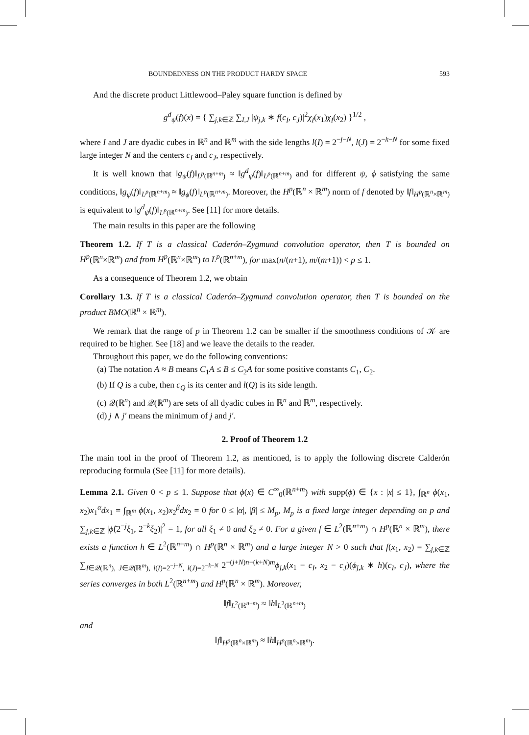BOUNDEDNESS ON THE PRODUCT HARDY SPACE 593
And the discrete product Littlewood–Paley square function is defined by
g<sup>d</sup><sub>ψ</sub>(f)(x) = { ∑<sub>j,k∈ℤ</sub> ∑<sub>I,J</sub> |ψ<sub>j,k</sub> ∗ f(c<sub>I</sub>, c<sub>J</sub>)|<sup>2</sup>χ<sub>I</sub>(x<sub>1</sub>)χ<sub>I</sub>(x<sub>2</sub>) }<sup>1/2</sup> ,
where I and J are dyadic cubes in ℝ<sup>n</sup> and ℝ<sup>m</sup> with the side lengths l(I) = 2<sup>−j−N</sup>, l(J) = 2<sup>−k−N</sup> for some fixed large integer N and the centers c<sub>I</sub> and c<sub>J</sub>, respectively.
It is well known that ‖g<sub>ψ</sub>(f)‖<sub>L<sup>p</sup>(ℝ<sup>n+m</sup>)</sub> ≈ ‖g<sup>d</sup><sub>ψ</sub>(f)‖<sub>L<sup>p</sup>(ℝ<sup>n+m</sup>)</sub> and for different ψ, ϕ satisfying the same conditions, ‖g<sub>ψ</sub>(f)‖<sub>L<sup>p</sup>(ℝ<sup>n+m</sup>)</sub> ≈ ‖g<sub>ϕ</sub>(f)‖<sub>L<sup>p</sup>(ℝ<sup>n+m</sup>)</sub>. Moreover, the H<sup>p</sup>(ℝ<sup>n</sup> × ℝ<sup>m</sup>) norm of f denoted by ‖f‖<sub>H<sup>p</sup>(ℝ<sup>n</sup>×ℝ<sup>m</sup>)</sub> is equivalent to ‖g<sup>d</sup><sub>ψ</sub>(f)‖<sub>L<sup>p</sup>(ℝ<sup>n+m</sup>)</sub>. See [11] for more details.
The main results in this paper are the following
Theorem 1.2. If T is a classical Caderón–Zygmund convolution operator, then T is bounded on H<sup>p</sup>(ℝ<sup>n</sup>×ℝ<sup>m</sup>) and from H<sup>p</sup>(ℝ<sup>n</sup>×ℝ<sup>m</sup>) to L<sup>p</sup>(ℝ<sup>n+m</sup>), for max(n/(n+1), m/(m+1)) < p ≤ 1.
As a consequence of Theorem 1.2, we obtain
Corollary 1.3. If T is a classical Caderón–Zygmund convolution operator, then T is bounded on the product BMO(ℝ<sup>n</sup> × ℝ<sup>m</sup>).
We remark that the range of p in Theorem 1.2 can be smaller if the smoothness conditions of 𝒦 are required to be higher. See [18] and we leave the details to the reader.
Throughout this paper, we do the following conventions:
(a) The notation A ≈ B means C<sub>1</sub>A ≤ B ≤ C<sub>2</sub>A for some positive constants C<sub>1</sub>, C<sub>2</sub>.
(b) If Q is a cube, then c<sub>Q</sub> is its center and l(Q) is its side length.
(c) 𝒬(ℝ<sup>n</sup>) and 𝒬(ℝ<sup>m</sup>) are sets of all dyadic cubes in ℝ<sup>n</sup> and ℝ<sup>m</sup>, respectively.
(d) j ∧ j′ means the minimum of j and j′.
2. Proof of Theorem 1.2
The main tool in the proof of Theorem 1.2, as mentioned, is to apply the following discrete Calderón reproducing formula (See [11] for more details).
Lemma 2.1. Given 0 < p ≤ 1. Suppose that ϕ(x) ∈ C<sup>∞</sup><sub>0</sub>(ℝ<sup>n+m</sup>) with supp(ϕ) ∈ {x : |x| ≤ 1}, ∫<sub>ℝ<sup>n</sup></sub> ϕ(x<sub>1</sub>, x<sub>2</sub>)x<sub>1</sub><sup>α</sup>dx<sub>1</sub> = ∫<sub>ℝ<sup>m</sup></sub> ϕ(x<sub>1</sub>, x<sub>2</sub>)x<sub>2</sub><sup>β</sup>dx<sub>2</sub> = 0 for 0 ≤ |α|, |β| ≤ M<sub>p</sub>, M<sub>p</sub> is a fixed large integer depending on p and ∑<sub>j,k∈ℤ</sub> |ϕ̂(2<sup>−j</sup>ξ<sub>1</sub>, 2<sup>−k</sup>ξ<sub>2</sub>)|<sup>2</sup> = 1, for all ξ<sub>1</sub> ≠ 0 and ξ<sub>2</sub> ≠ 0. For a given f ∈ L<sup>2</sup>(ℝ<sup>n+m</sup>) ∩ H<sup>p</sup>(ℝ<sup>n</sup> × ℝ<sup>m</sup>), there exists a function h ∈ L<sup>2</sup>(ℝ<sup>n+m</sup>) ∩ H<sup>p</sup>(ℝ<sup>n</sup> × ℝ<sup>m</sup>) and a large integer N > 0 such that f(x<sub>1</sub>, x<sub>2</sub>) = ∑<sub>j,k∈ℤ</sub> ∑<sub>I∈𝒬(ℝ<sup>n</sup>), J∈𝒬(ℝ<sup>m</sup>), l(I)=2<sup>−j−N</sup>, l(J)=2<sup>−k−N</sup></sub> 2<sup>−(j+N)n−(k+N)m</sup>ϕ<sub>j,k</sub>(x<sub>1</sub> − c<sub>I</sub>, x<sub>2</sub> − c<sub>J</sub>)(ϕ<sub>j,k</sub> ∗ h)(c<sub>I</sub>, c<sub>J</sub>), where the series converges in both L<sup>2</sup>(ℝ<sup>n+m</sup>) and H<sup>p</sup>(ℝ<sup>n</sup> × ℝ<sup>m</sup>). Moreover,
‖f‖<sub>L<sup>2</sup>(ℝ<sup>n+m</sup>)</sub> ≈ ‖h‖<sub>L<sup>2</sup>(ℝ<sup>n+m</sup>)</sub>
and
‖f‖<sub>H<sup>p</sup>(ℝ<sup>n</sup>×ℝ<sup>m</sup>)</sub> ≈ ‖h‖<sub>H<sup>p</sup>(ℝ<sup>n</sup>×ℝ<sup>m</sup>)</sub>.